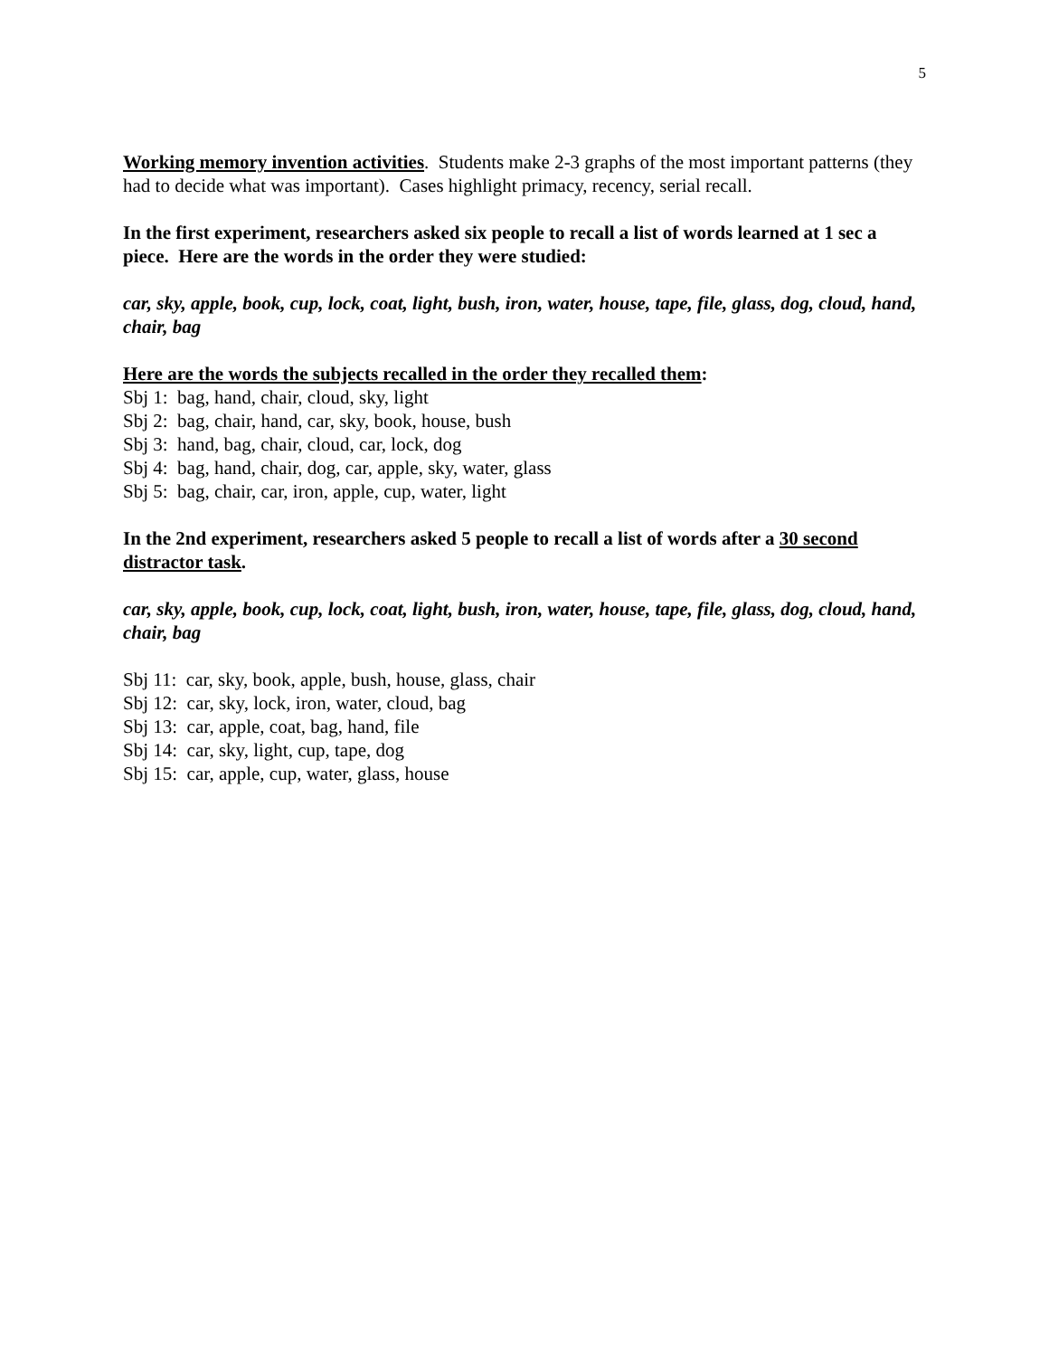5
Working memory invention activities. Students make 2-3 graphs of the most important patterns (they had to decide what was important). Cases highlight primacy, recency, serial recall.
In the first experiment, researchers asked six people to recall a list of words learned at 1 sec a piece. Here are the words in the order they were studied:
car, sky, apple, book, cup, lock, coat, light, bush, iron, water, house, tape, file, glass, dog, cloud, hand, chair, bag
Here are the words the subjects recalled in the order they recalled them:
Sbj 1: bag, hand, chair, cloud, sky, light
Sbj 2: bag, chair, hand, car, sky, book, house, bush
Sbj 3: hand, bag, chair, cloud, car, lock, dog
Sbj 4: bag, hand, chair, dog, car, apple, sky, water, glass
Sbj 5: bag, chair, car, iron, apple, cup, water, light
In the 2nd experiment, researchers asked 5 people to recall a list of words after a 30 second distractor task.
car, sky, apple, book, cup, lock, coat, light, bush, iron, water, house, tape, file, glass, dog, cloud, hand, chair, bag
Sbj 11: car, sky, book, apple, bush, house, glass, chair
Sbj 12: car, sky, lock, iron, water, cloud, bag
Sbj 13: car, apple, coat, bag, hand, file
Sbj 14: car, sky, light, cup, tape, dog
Sbj 15: car, apple, cup, water, glass, house